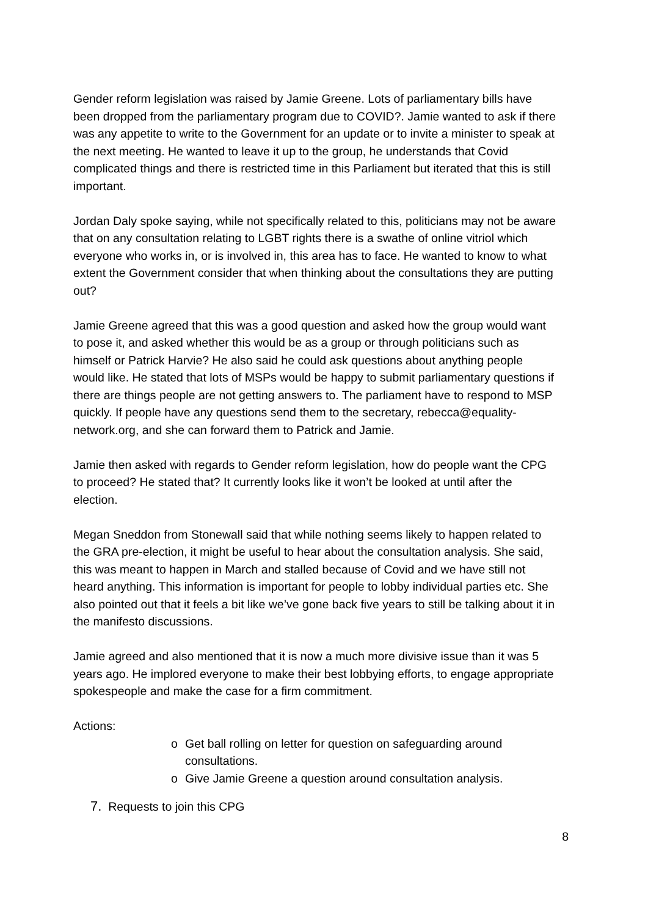Gender reform legislation was raised by Jamie Greene. Lots of parliamentary bills have been dropped from the parliamentary program due to COVID?. Jamie wanted to ask if there was any appetite to write to the Government for an update or to invite a minister to speak at the next meeting. He wanted to leave it up to the group, he understands that Covid complicated things and there is restricted time in this Parliament but iterated that this is still important.
Jordan Daly spoke saying, while not specifically related to this, politicians may not be aware that on any consultation relating to LGBT rights there is a swathe of online vitriol which everyone who works in, or is involved in, this area has to face. He wanted to know to what extent the Government consider that when thinking about the consultations they are putting out?
Jamie Greene agreed that this was a good question and asked how the group would want to pose it, and asked whether this would be as a group or through politicians such as himself or Patrick Harvie? He also said he could ask questions about anything people would like. He stated that lots of MSPs would be happy to submit parliamentary questions if there are things people are not getting answers to. The parliament have to respond to MSP quickly. If people have any questions send them to the secretary, rebecca@equality-network.org, and she can forward them to Patrick and Jamie.
Jamie then asked with regards to Gender reform legislation, how do people want the CPG to proceed? He stated that? It currently looks like it won’t be looked at until after the election.
Megan Sneddon from Stonewall said that while nothing seems likely to happen related to the GRA pre-election, it might be useful to hear about the consultation analysis. She said, this was meant to happen in March and stalled because of Covid and we have still not heard anything. This information is important for people to lobby individual parties etc. She also pointed out that it feels a bit like we’ve gone back five years to still be talking about it in the manifesto discussions.
Jamie agreed and also mentioned that it is now a much more divisive issue than it was 5 years ago. He implored everyone to make their best lobbying efforts, to engage appropriate spokespeople and make the case for a firm commitment.
Actions:
o Get ball rolling on letter for question on safeguarding around consultations.
o Give Jamie Greene a question around consultation analysis.
7. Requests to join this CPG
8